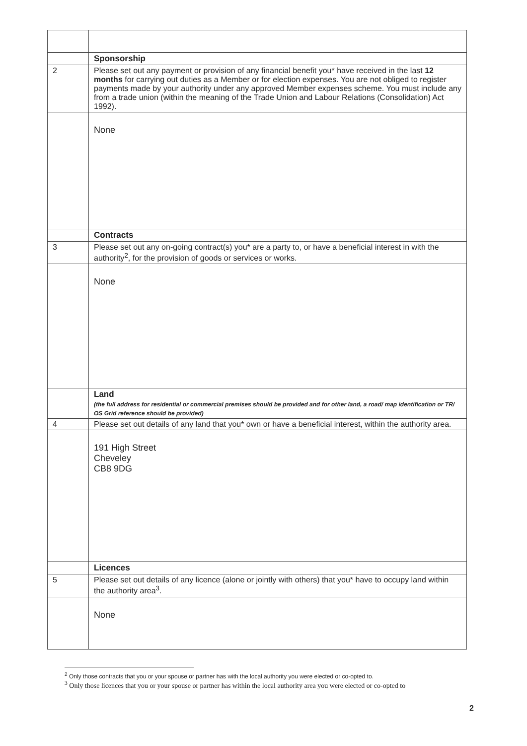| | Sponsorship |
| 2 | Please set out any payment or provision of any financial benefit you* have received in the last 12 months for carrying out duties as a Member or for election expenses. You are not obliged to register payments made by your authority under any approved Member expenses scheme. You must include any from a trade union (within the meaning of the Trade Union and Labour Relations (Consolidation) Act 1992). |
| | None |
| | Contracts |
| 3 | Please set out any on-going contract(s) you* are a party to, or have a beneficial interest in with the authority<sup>2</sup>, for the provision of goods or services or works. |
| | None |
| | Land (the full address for residential or commercial premises should be provided and for other land, a road/ map identification or TR/ OS Grid reference should be provided) |
| 4 | Please set out details of any land that you* own or have a beneficial interest, within the authority area. |
| | 191 High Street Cheveley CB8 9DG |
| | Licences |
| 5 | Please set out details of any licence (alone or jointly with others) that you* have to occupy land within the authority area<sup>3</sup>. |
| | None |
<sup>2</sup> Only those contracts that you or your spouse or partner has with the local authority you were elected or co-opted to.
<sup>3</sup> Only those licences that you or your spouse or partner has within the local authority area you were elected or co-opted to
2